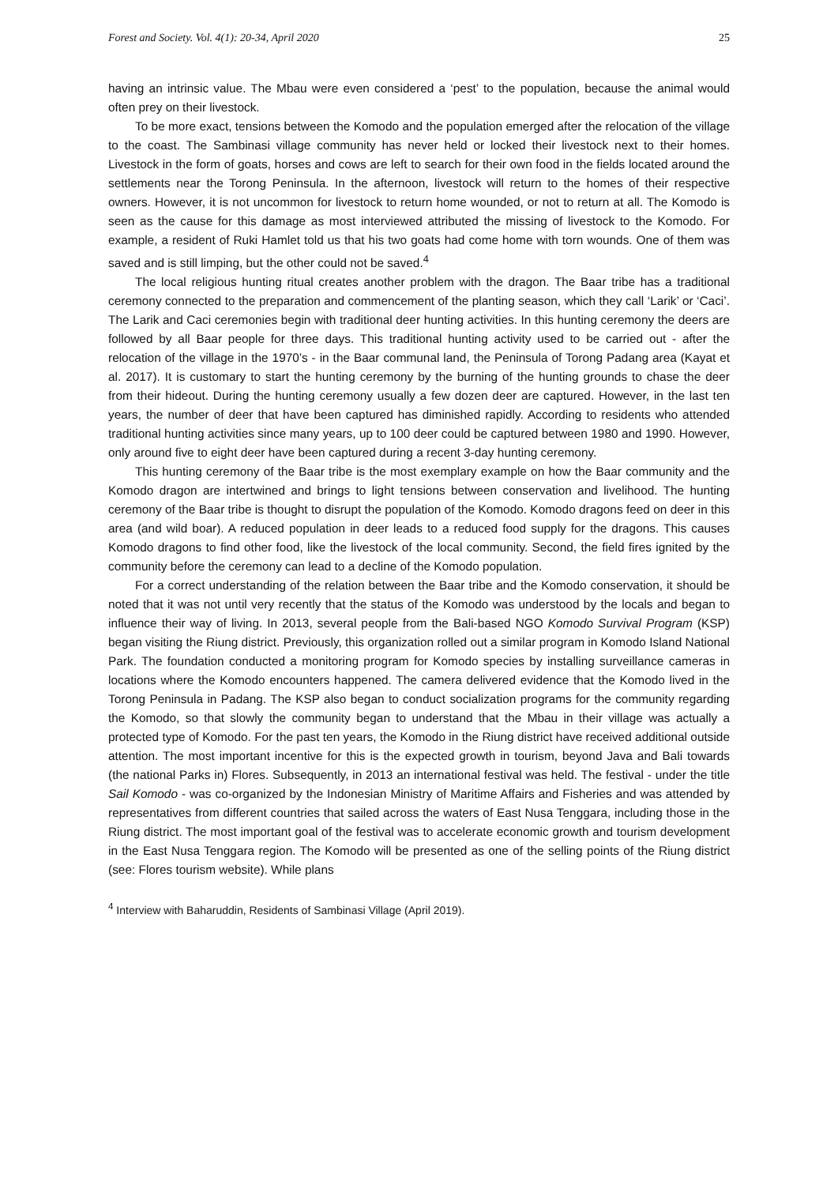Forest and Society. Vol. 4(1): 20-34, April 2020 25
having an intrinsic value. The Mbau were even considered a ‘pest’ to the population, because the animal would often prey on their livestock.
To be more exact, tensions between the Komodo and the population emerged after the relocation of the village to the coast. The Sambinasi village community has never held or locked their livestock next to their homes. Livestock in the form of goats, horses and cows are left to search for their own food in the fields located around the settlements near the Torong Peninsula. In the afternoon, livestock will return to the homes of their respective owners. However, it is not uncommon for livestock to return home wounded, or not to return at all. The Komodo is seen as the cause for this damage as most interviewed attributed the missing of livestock to the Komodo. For example, a resident of Ruki Hamlet told us that his two goats had come home with torn wounds. One of them was saved and is still limping, but the other could not be saved.<sup>4</sup>
The local religious hunting ritual creates another problem with the dragon. The Baar tribe has a traditional ceremony connected to the preparation and commencement of the planting season, which they call ‘Larik’ or ‘Caci’. The Larik and Caci ceremonies begin with traditional deer hunting activities. In this hunting ceremony the deers are followed by all Baar people for three days. This traditional hunting activity used to be carried out - after the relocation of the village in the 1970’s - in the Baar communal land, the Peninsula of Torong Padang area (Kayat et al. 2017). It is customary to start the hunting ceremony by the burning of the hunting grounds to chase the deer from their hideout. During the hunting ceremony usually a few dozen deer are captured. However, in the last ten years, the number of deer that have been captured has diminished rapidly. According to residents who attended traditional hunting activities since many years, up to 100 deer could be captured between 1980 and 1990. However, only around five to eight deer have been captured during a recent 3-day hunting ceremony.
This hunting ceremony of the Baar tribe is the most exemplary example on how the Baar community and the Komodo dragon are intertwined and brings to light tensions between conservation and livelihood. The hunting ceremony of the Baar tribe is thought to disrupt the population of the Komodo. Komodo dragons feed on deer in this area (and wild boar). A reduced population in deer leads to a reduced food supply for the dragons. This causes Komodo dragons to find other food, like the livestock of the local community. Second, the field fires ignited by the community before the ceremony can lead to a decline of the Komodo population.
For a correct understanding of the relation between the Baar tribe and the Komodo conservation, it should be noted that it was not until very recently that the status of the Komodo was understood by the locals and began to influence their way of living. In 2013, several people from the Bali-based NGO Komodo Survival Program (KSP) began visiting the Riung district. Previously, this organization rolled out a similar program in Komodo Island National Park. The foundation conducted a monitoring program for Komodo species by installing surveillance cameras in locations where the Komodo encounters happened. The camera delivered evidence that the Komodo lived in the Torong Peninsula in Padang. The KSP also began to conduct socialization programs for the community regarding the Komodo, so that slowly the community began to understand that the Mbau in their village was actually a protected type of Komodo. For the past ten years, the Komodo in the Riung district have received additional outside attention. The most important incentive for this is the expected growth in tourism, beyond Java and Bali towards (the national Parks in) Flores. Subsequently, in 2013 an international festival was held. The festival - under the title Sail Komodo - was co-organized by the Indonesian Ministry of Maritime Affairs and Fisheries and was attended by representatives from different countries that sailed across the waters of East Nusa Tenggara, including those in the Riung district. The most important goal of the festival was to accelerate economic growth and tourism development in the East Nusa Tenggara region. The Komodo will be presented as one of the selling points of the Riung district (see: Flores tourism website). While plans
<sup>4</sup> Interview with Baharuddin, Residents of Sambinasi Village (April 2019).